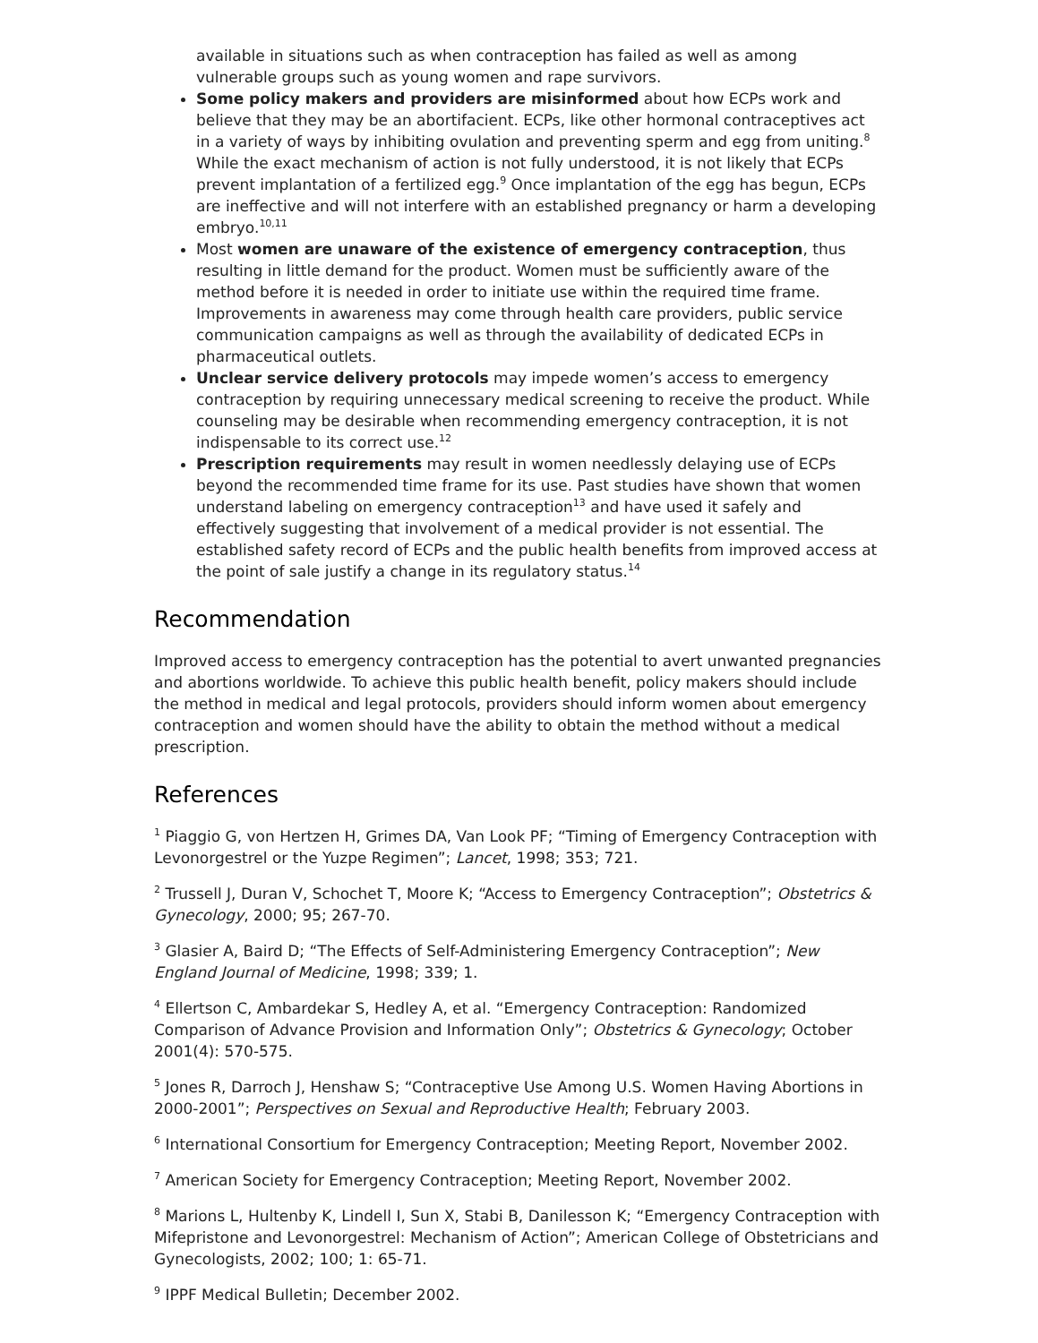available in situations such as when contraception has failed as well as among vulnerable groups such as young women and rape survivors.
Some policy makers and providers are misinformed about how ECPs work and believe that they may be an abortifacient. ECPs, like other hormonal contraceptives act in a variety of ways by inhibiting ovulation and preventing sperm and egg from uniting.<sup>8</sup> While the exact mechanism of action is not fully understood, it is not likely that ECPs prevent implantation of a fertilized egg.<sup>9</sup> Once implantation of the egg has begun, ECPs are ineffective and will not interfere with an established pregnancy or harm a developing embryo.<sup>10,11</sup>
Most women are unaware of the existence of emergency contraception, thus resulting in little demand for the product. Women must be sufficiently aware of the method before it is needed in order to initiate use within the required time frame. Improvements in awareness may come through health care providers, public service communication campaigns as well as through the availability of dedicated ECPs in pharmaceutical outlets.
Unclear service delivery protocols may impede women’s access to emergency contraception by requiring unnecessary medical screening to receive the product. While counseling may be desirable when recommending emergency contraception, it is not indispensable to its correct use.<sup>12</sup>
Prescription requirements may result in women needlessly delaying use of ECPs beyond the recommended time frame for its use. Past studies have shown that women understand labeling on emergency contraception<sup>13</sup> and have used it safely and effectively suggesting that involvement of a medical provider is not essential. The established safety record of ECPs and the public health benefits from improved access at the point of sale justify a change in its regulatory status.<sup>14</sup>
Recommendation
Improved access to emergency contraception has the potential to avert unwanted pregnancies and abortions worldwide. To achieve this public health benefit, policy makers should include the method in medical and legal protocols, providers should inform women about emergency contraception and women should have the ability to obtain the method without a medical prescription.
References
<sup>1</sup> Piaggio G, von Hertzen H, Grimes DA, Van Look PF; “Timing of Emergency Contraception with Levonorgestrel or the Yuzpe Regimen”; Lancet, 1998; 353; 721.
<sup>2</sup> Trussell J, Duran V, Schochet T, Moore K; “Access to Emergency Contraception”; Obstetrics & Gynecology, 2000; 95; 267-70.
<sup>3</sup> Glasier A, Baird D; “The Effects of Self-Administering Emergency Contraception”; New England Journal of Medicine, 1998; 339; 1.
<sup>4</sup> Ellertson C, Ambardekar S, Hedley A, et al. “Emergency Contraception: Randomized Comparison of Advance Provision and Information Only”; Obstetrics & Gynecology; October 2001(4): 570-575.
<sup>5</sup> Jones R, Darroch J, Henshaw S; “Contraceptive Use Among U.S. Women Having Abortions in 2000-2001”; Perspectives on Sexual and Reproductive Health; February 2003.
<sup>6</sup> International Consortium for Emergency Contraception; Meeting Report, November 2002.
<sup>7</sup> American Society for Emergency Contraception; Meeting Report, November 2002.
<sup>8</sup> Marions L, Hultenby K, Lindell I, Sun X, Stabi B, Danilesson K; “Emergency Contraception with Mifepristone and Levonorgestrel: Mechanism of Action”; American College of Obstetricians and Gynecologists, 2002; 100; 1: 65-71.
<sup>9</sup> IPPF Medical Bulletin; December 2002.